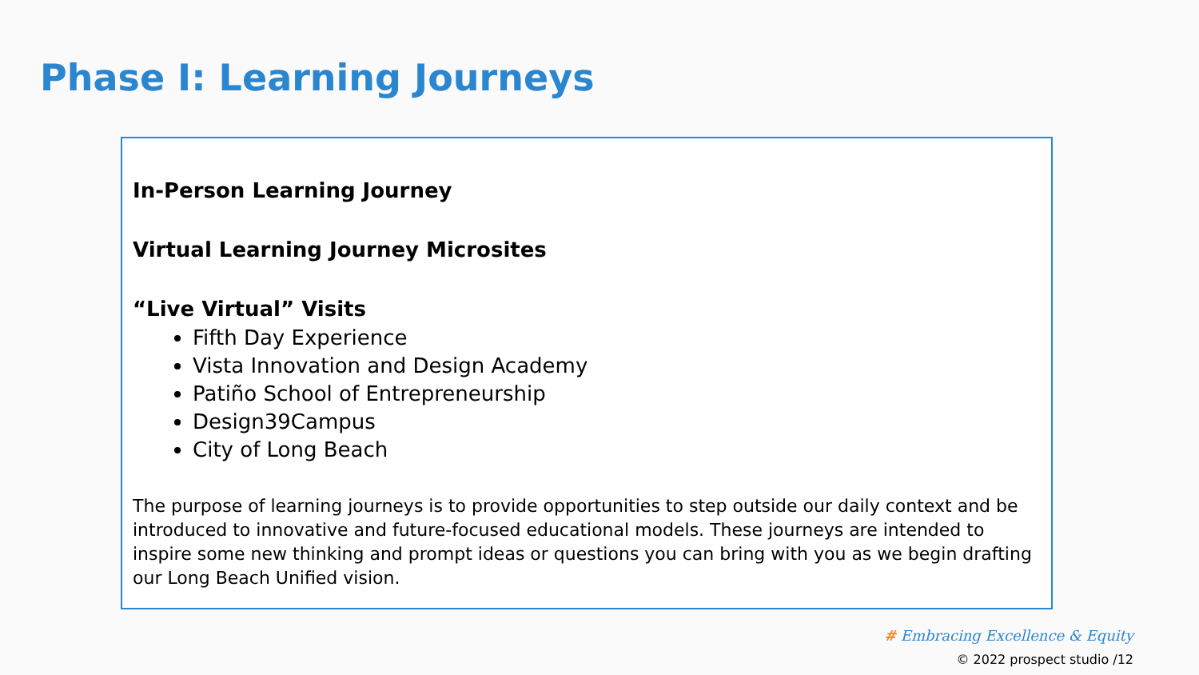Phase I: Learning Journeys
In-Person Learning Journey
Virtual Learning Journey Microsites
“Live Virtual” Visits
Fifth Day Experience
Vista Innovation and Design Academy
Patiño School of Entrepreneurship
Design39Campus
City of Long Beach
The purpose of learning journeys is to provide opportunities to step outside our daily context and be introduced to innovative and future-focused educational models. These journeys are intended to inspire some new thinking and prompt ideas or questions you can bring with you as we begin drafting our Long Beach Unified vision.
# Embracing Excellence & Equity
© 2022 prospect studio /12